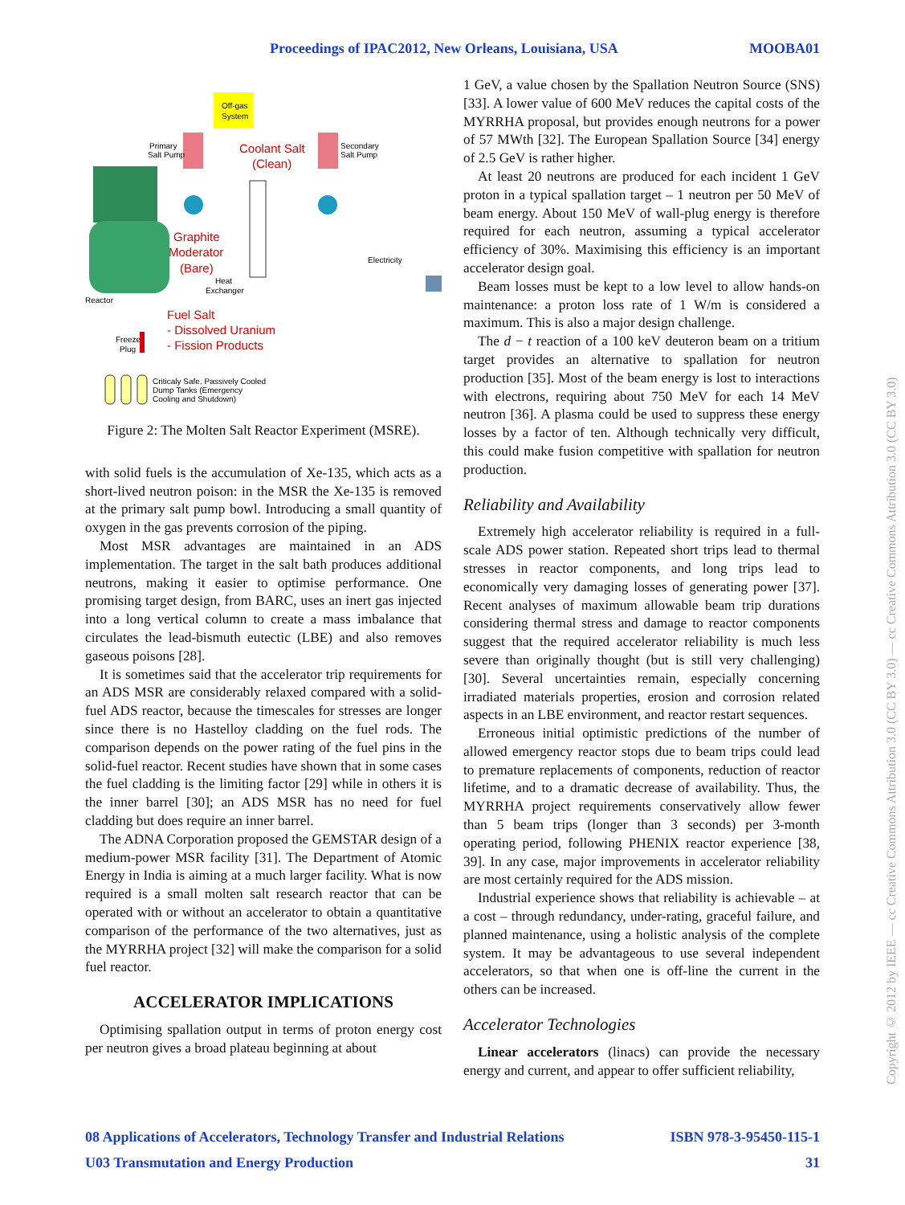Proceedings of IPAC2012, New Orleans, Louisiana, USA MOOBA01
Off-gas
System
Primary
Salt Pump
Secondary
Salt Pump
Coolant Salt
(Clean)
Graphite
Moderator
(Bare)
Heat
Exchanger
Electricity
Reactor
Fuel Salt
- Dissolved Uranium
- Fission Products
Freeze
Plug
Criticaly Safe, Passively Cooled
Dump Tanks (Emergency
Cooling and Shutdown)
Figure 2: The Molten Salt Reactor Experiment (MSRE).
with solid fuels is the accumulation of Xe-135, which acts as a short-lived neutron poison: in the MSR the Xe-135 is removed at the primary salt pump bowl. Introducing a small quantity of oxygen in the gas prevents corrosion of the piping.
Most MSR advantages are maintained in an ADS implementation. The target in the salt bath produces additional neutrons, making it easier to optimise performance. One promising target design, from BARC, uses an inert gas injected into a long vertical column to create a mass imbalance that circulates the lead-bismuth eutectic (LBE) and also removes gaseous poisons [28].
It is sometimes said that the accelerator trip requirements for an ADS MSR are considerably relaxed compared with a solid-fuel ADS reactor, because the timescales for stresses are longer since there is no Hastelloy cladding on the fuel rods. The comparison depends on the power rating of the fuel pins in the solid-fuel reactor. Recent studies have shown that in some cases the fuel cladding is the limiting factor [29] while in others it is the inner barrel [30]; an ADS MSR has no need for fuel cladding but does require an inner barrel.
The ADNA Corporation proposed the GEMSTAR design of a medium-power MSR facility [31]. The Department of Atomic Energy in India is aiming at a much larger facility. What is now required is a small molten salt research reactor that can be operated with or without an accelerator to obtain a quantitative comparison of the performance of the two alternatives, just as the MYRRHA project [32] will make the comparison for a solid fuel reactor.
ACCELERATOR IMPLICATIONS
Optimising spallation output in terms of proton energy cost per neutron gives a broad plateau beginning at about
1 GeV, a value chosen by the Spallation Neutron Source (SNS) [33]. A lower value of 600 MeV reduces the capital costs of the MYRRHA proposal, but provides enough neutrons for a power of 57 MWth [32]. The European Spallation Source [34] energy of 2.5 GeV is rather higher.
At least 20 neutrons are produced for each incident 1 GeV proton in a typical spallation target – 1 neutron per 50 MeV of beam energy. About 150 MeV of wall-plug energy is therefore required for each neutron, assuming a typical accelerator efficiency of 30%. Maximising this efficiency is an important accelerator design goal.
Beam losses must be kept to a low level to allow hands-on maintenance: a proton loss rate of 1 W/m is considered a maximum. This is also a major design challenge.
The d − t reaction of a 100 keV deuteron beam on a tritium target provides an alternative to spallation for neutron production [35]. Most of the beam energy is lost to interactions with electrons, requiring about 750 MeV for each 14 MeV neutron [36]. A plasma could be used to suppress these energy losses by a factor of ten. Although technically very difficult, this could make fusion competitive with spallation for neutron production.
Reliability and Availability
Extremely high accelerator reliability is required in a full-scale ADS power station. Repeated short trips lead to thermal stresses in reactor components, and long trips lead to economically very damaging losses of generating power [37]. Recent analyses of maximum allowable beam trip durations considering thermal stress and damage to reactor components suggest that the required accelerator reliability is much less severe than originally thought (but is still very challenging) [30]. Several uncertainties remain, especially concerning irradiated materials properties, erosion and corrosion related aspects in an LBE environment, and reactor restart sequences.
Erroneous initial optimistic predictions of the number of allowed emergency reactor stops due to beam trips could lead to premature replacements of components, reduction of reactor lifetime, and to a dramatic decrease of availability. Thus, the MYRRHA project requirements conservatively allow fewer than 5 beam trips (longer than 3 seconds) per 3-month operating period, following PHENIX reactor experience [38, 39]. In any case, major improvements in accelerator reliability are most certainly required for the ADS mission.
Industrial experience shows that reliability is achievable – at a cost – through redundancy, under-rating, graceful failure, and planned maintenance, using a holistic analysis of the complete system. It may be advantageous to use several independent accelerators, so that when one is off-line the current in the others can be increased.
Accelerator Technologies
Linear accelerators (linacs) can provide the necessary energy and current, and appear to offer sufficient reliability,
08 Applications of Accelerators, Technology Transfer and Industrial Relations ISBN 978-3-95450-115-1
U03 Transmutation and Energy Production 31
Copyright © 2012 by IEEE — cc Creative Commons Attribution 3.0 (CC BY 3.0) — cc Creative Commons Attribution 3.0 (CC BY 3.0)